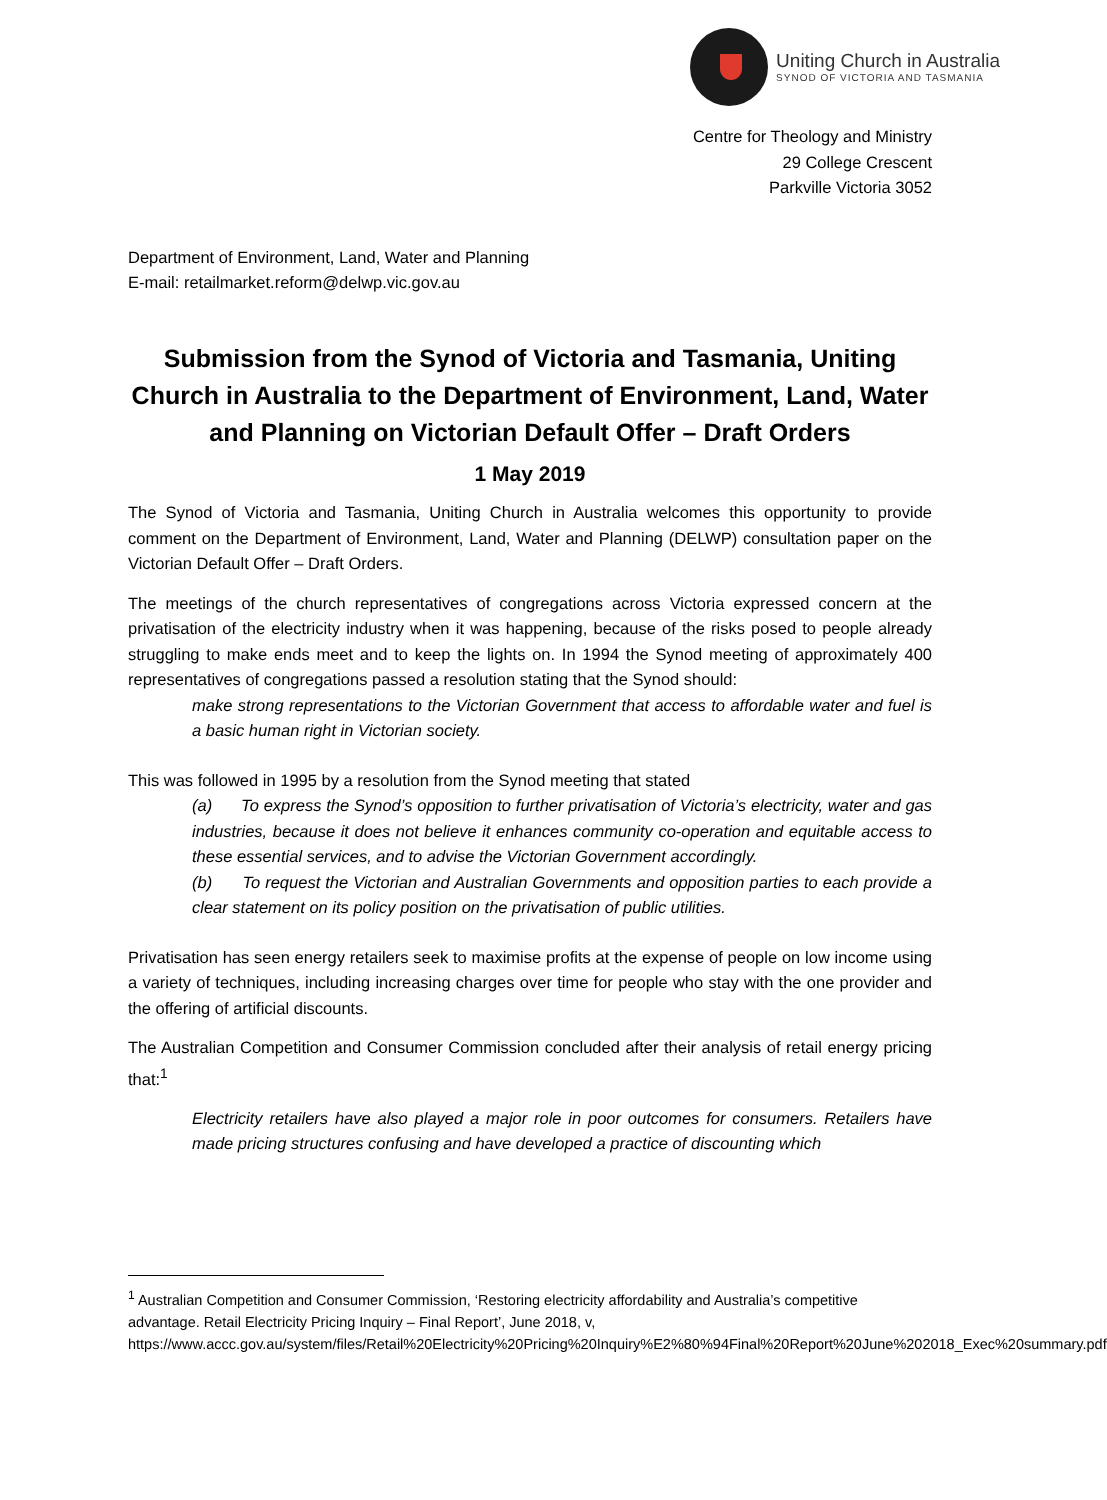Uniting Church in Australia
SYNOD OF VICTORIA AND TASMANIA
Centre for Theology and Ministry
29 College Crescent
Parkville Victoria 3052
Department of Environment, Land, Water and Planning
E-mail: retailmarket.reform@delwp.vic.gov.au
Submission from the Synod of Victoria and Tasmania, Uniting Church in Australia to the Department of Environment, Land, Water and Planning on Victorian Default Offer – Draft Orders
1 May 2019
The Synod of Victoria and Tasmania, Uniting Church in Australia welcomes this opportunity to provide comment on the Department of Environment, Land, Water and Planning (DELWP) consultation paper on the Victorian Default Offer – Draft Orders.
The meetings of the church representatives of congregations across Victoria expressed concern at the privatisation of the electricity industry when it was happening, because of the risks posed to people already struggling to make ends meet and to keep the lights on. In 1994 the Synod meeting of approximately 400 representatives of congregations passed a resolution stating that the Synod should:
make strong representations to the Victorian Government that access to affordable water and fuel is a basic human right in Victorian society.
This was followed in 1995 by a resolution from the Synod meeting that stated
(a) To express the Synod’s opposition to further privatisation of Victoria’s electricity, water and gas industries, because it does not believe it enhances community co-operation and equitable access to these essential services, and to advise the Victorian Government accordingly.
(b) To request the Victorian and Australian Governments and opposition parties to each provide a clear statement on its policy position on the privatisation of public utilities.
Privatisation has seen energy retailers seek to maximise profits at the expense of people on low income using a variety of techniques, including increasing charges over time for people who stay with the one provider and the offering of artificial discounts.
The Australian Competition and Consumer Commission concluded after their analysis of retail energy pricing that:<sup>1</sup>
Electricity retailers have also played a major role in poor outcomes for consumers. Retailers have made pricing structures confusing and have developed a practice of discounting which
<sup>1</sup> Australian Competition and Consumer Commission, ‘Restoring electricity affordability and Australia’s competitive advantage. Retail Electricity Pricing Inquiry – Final Report’, June 2018, v, https://www.accc.gov.au/system/files/Retail%20Electricity%20Pricing%20Inquiry%E2%80%94Final%20Report%20June%202018_Exec%20summary.pdf